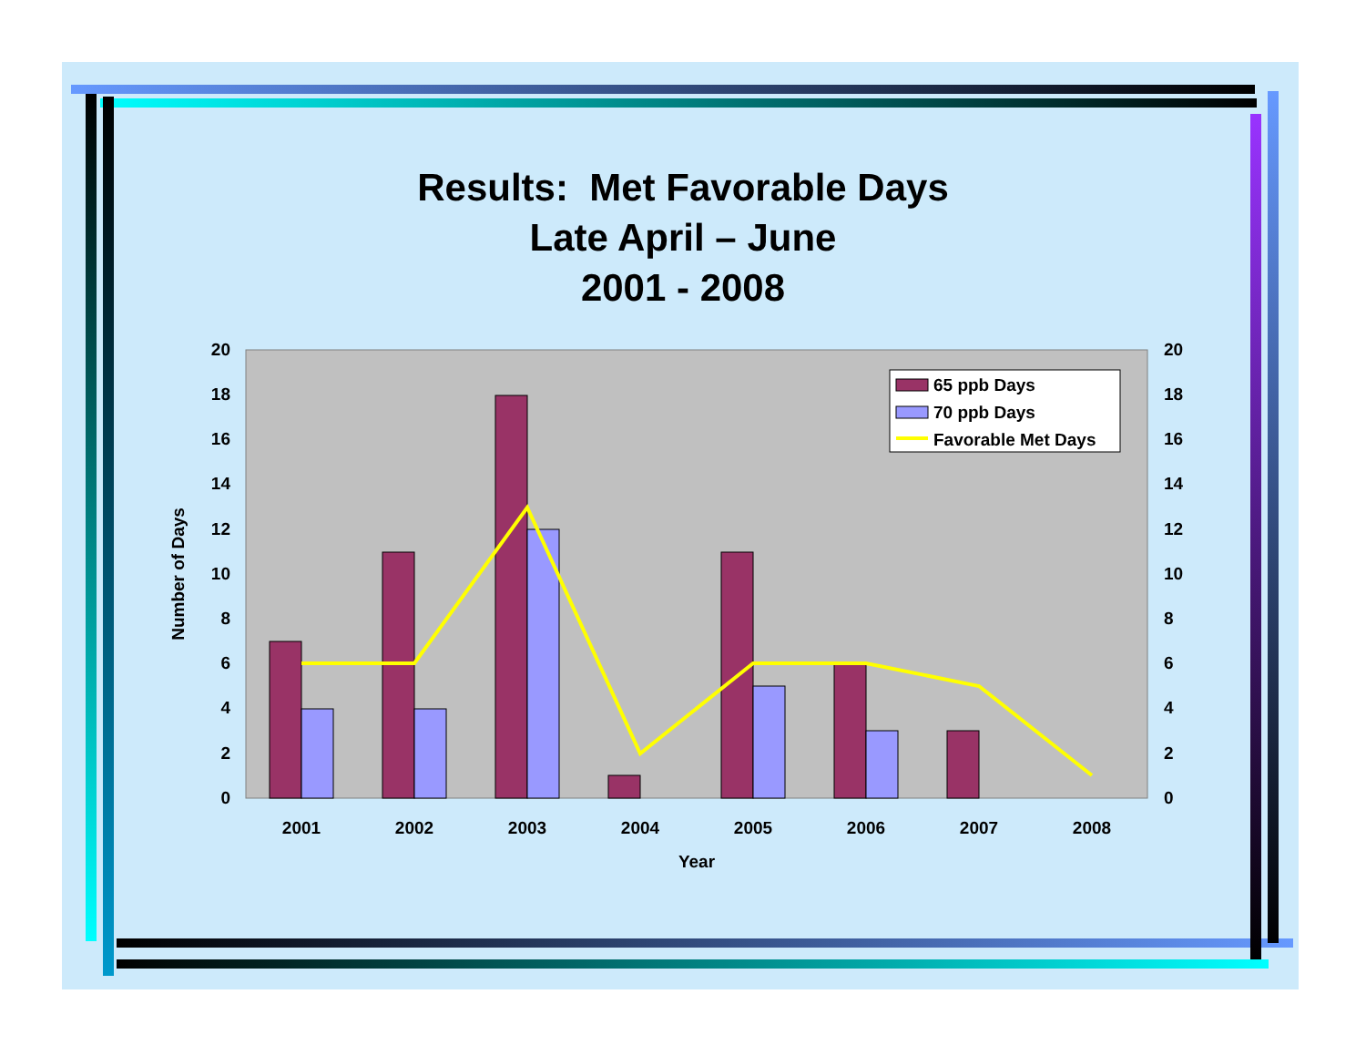Results: Met Favorable Days
Late April – June
2001 - 2008
20
18
16
14
12
10
8
6
4
2
0
20
18
16
14
12
10
8
6
4
2
0
2001
2002
2003
2004
2005
2006
2007
2008
Year
Number of Days
65 ppb Days
70 ppb Days
Favorable Met Days